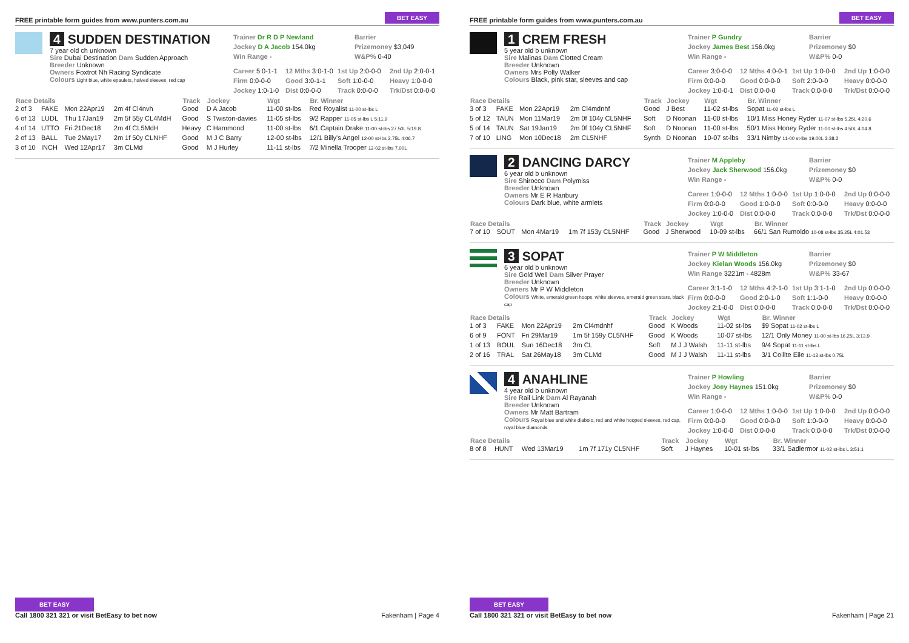FREE printable form guides from www.punters.com.au BET EASY
4 SUDDEN DESTINATION
7 year old ch unknown
Sire Dubai Destination Dam Sudden Approach
Breeder Unknown
Owners Foxtrot Nh Racing Syndicate
Colours Light blue, white epaulets, halved sleeves, red cap
Trainer Dr R D P Newland Barrier Jockey D A Jacob 154.0kg Prizemoney $3,049 Win Range - W&P% 0-40
Career 5:0-1-1 12 Mths 3:0-1-0 1st Up 2:0-0-0 2nd Up 2:0-0-1 Firm 0:0-0-0 Good 3:0-1-1 Soft 1:0-0-0 Heavy 1:0-0-0 Jockey 1:0-1-0 Dist 0:0-0-0 Track 0:0-0-0 Trk/Dst 0:0-0-0
| Race Details | | | | Track | Jockey | Wgt | Br. Winner |
| --- | --- | --- | --- | --- | --- | --- | --- |
| 2 of 3 | FAKE | Mon 22Apr19 | 2m 4f Cl4nvh | Good | D A Jacob | 11-00 st-lbs | Red Royalist 11-00 st-lbs L |
| 6 of 13 | LUDL | Thu 17Jan19 | 2m 5f 55y CL4MdH | Good | S Twiston-davies | 11-05 st-lbs | 9/2 Rapper 11-05 st-lbs L 5:11.9 |
| 4 of 14 | UTTO | Fri 21Dec18 | 2m 4f CL5MdH | Heavy | C Hammond | 11-00 st-lbs | 6/1 Captain Drake 11-00 st-lbs 27.50L 5:19.8 |
| 2 of 13 | BALL | Tue 2May17 | 2m 1f 50y CLNHF | Good | M J C Barry | 12-00 st-lbs | 12/1 Billy's Angel 12-00 st-lbs 2.75L 4:06.7 |
| 3 of 10 | INCH | Wed 12Apr17 | 3m CLMd | Good | M J Hurley | 11-11 st-lbs | 7/2 Minella Trooper 12-02 st-lbs 7.00L |
BET EASY
Call 1800 321 321 or visit BetEasy to bet now
Fakenham | Page 4
FREE printable form guides from www.punters.com.au BET EASY
1 CREM FRESH
5 year old b unknown
Sire Malinas Dam Clotted Cream
Breeder Unknown
Owners Mrs Polly Walker
Colours Black, pink star, sleeves and cap
Trainer P Gundry Barrier Jockey James Best 156.0kg Prizemoney $0 Win Range - W&P% 0-0
Career 3:0-0-0 12 Mths 4:0-0-1 1st Up 1:0-0-0 2nd Up 1:0-0-0 Firm 0:0-0-0 Good 0:0-0-0 Soft 2:0-0-0 Heavy 0:0-0-0 Jockey 1:0-0-1 Dist 0:0-0-0 Track 0:0-0-0 Trk/Dst 0:0-0-0
| Race Details | | | | Track | Jockey | Wgt | Br. Winner |
| --- | --- | --- | --- | --- | --- | --- | --- |
| 3 of 3 | FAKE | Mon 22Apr19 | 2m Cl4mdnhf | Good | J Best | 11-02 st-lbs | Sopat 11-02 st-lbs L |
| 5 of 12 | TAUN | Mon 11Mar19 | 2m 0f 104y CL5NHF | Soft | D Noonan | 11-00 st-lbs | 10/1 Miss Honey Ryder 11-07 st-lbs 5.25L 4:20.6 |
| 5 of 14 | TAUN | Sat 19Jan19 | 2m 0f 104y CL5NHF | Soft | D Noonan | 11-00 st-lbs | 50/1 Miss Honey Ryder 11-00 st-lbs 4.50L 4:04.8 |
| 7 of 10 | LING | Mon 10Dec18 | 2m CL5NHF | Synth | D Noonan | 10-07 st-lbs | 33/1 Nimby 11-00 st-lbs 19.00L 3:38.2 |
2 DANCING DARCY
6 year old b unknown
Sire Shirocco Dam Polymiss
Breeder Unknown
Owners Mr E R Hanbury
Colours Dark blue, white armlets
Trainer M Appleby Barrier Jockey Jack Sherwood 156.0kg Prizemoney $0 Win Range - W&P% 0-0
Career 1:0-0-0 12 Mths 1:0-0-0 1st Up 1:0-0-0 2nd Up 0:0-0-0 Firm 0:0-0-0 Good 1:0-0-0 Soft 0:0-0-0 Heavy 0:0-0-0 Jockey 1:0-0-0 Dist 0:0-0-0 Track 0:0-0-0 Trk/Dst 0:0-0-0
| Race Details | | | | Track | Jockey | Wgt | Br. Winner |
| --- | --- | --- | --- | --- | --- | --- | --- |
| 7 of 10 | SOUT | Mon 4Mar19 | 1m 7f 153y CL5NHF | Good | J Sherwood | 10-09 st-lbs | 66/1 San Rumoldo 10-08 st-lbs 35.25L 4:01.53 |
3 SOPAT
6 year old b unknown
Sire Gold Well Dam Silver Prayer
Breeder Unknown
Owners Mr P W Middleton
Colours White, emerald green hoops, white sleeves, emerald green stars, black cap
Trainer P W Middleton Barrier Jockey Kielan Woods 156.0kg Prizemoney $0 Win Range 3221m - 4828m W&P% 33-67
Career 3:1-1-0 12 Mths 4:2-1-0 1st Up 3:1-1-0 2nd Up 0:0-0-0 Firm 0:0-0-0 Good 2:0-1-0 Soft 1:1-0-0 Heavy 0:0-0-0 Jockey 2:1-0-0 Dist 0:0-0-0 Track 0:0-0-0 Trk/Dst 0:0-0-0
| Race Details | | | | Track | Jockey | Wgt | Br. Winner |
| --- | --- | --- | --- | --- | --- | --- | --- |
| 1 of 3 | FAKE | Mon 22Apr19 | 2m Cl4mdnhf | Good | K Woods | 11-02 st-lbs | $9 Sopat 11-02 st-lbs L |
| 6 of 9 | FONT | Fri 29Mar19 | 1m 5f 159y CL5NHF | Good | K Woods | 10-07 st-lbs | 12/1 Only Money 11-00 st-lbs 16.25L 3:13.9 |
| 1 of 13 | BOUL | Sun 16Dec18 | 3m CL | Soft | M J J Walsh | 11-11 st-lbs | 9/4 Sopat 11-11 st-lbs L |
| 2 of 16 | TRAL | Sat 26May18 | 3m CLMd | Good | M J J Walsh | 11-11 st-lbs | 3/1 Coillte Eile 11-13 st-lbs 0.75L |
4 ANAHLINE
4 year old b unknown
Sire Rail Link Dam Al Rayanah
Breeder Unknown
Owners Mr Matt Bartram
Colours Royal blue and white diabolo, red and white hooped sleeves, red cap, royal blue diamonds
Trainer P Howling Barrier Jockey Joey Haynes 151.0kg Prizemoney $0 Win Range - W&P% 0-0
Career 1:0-0-0 12 Mths 1:0-0-0 1st Up 1:0-0-0 2nd Up 0:0-0-0 Firm 0:0-0-0 Good 0:0-0-0 Soft 1:0-0-0 Heavy 0:0-0-0 Jockey 1:0-0-0 Dist 0:0-0-0 Track 0:0-0-0 Trk/Dst 0:0-0-0
| Race Details | | | | Track | Jockey | Wgt | Br. Winner |
| --- | --- | --- | --- | --- | --- | --- | --- |
| 8 of 8 | HUNT | Wed 13Mar19 | 1m 7f 171y CL5NHF | Soft | J Haynes | 10-01 st-lbs | 33/1 Sadlermor 11-02 st-lbs L 3:51.1 |
BET EASY
Call 1800 321 321 or visit BetEasy to bet now
Fakenham | Page 21